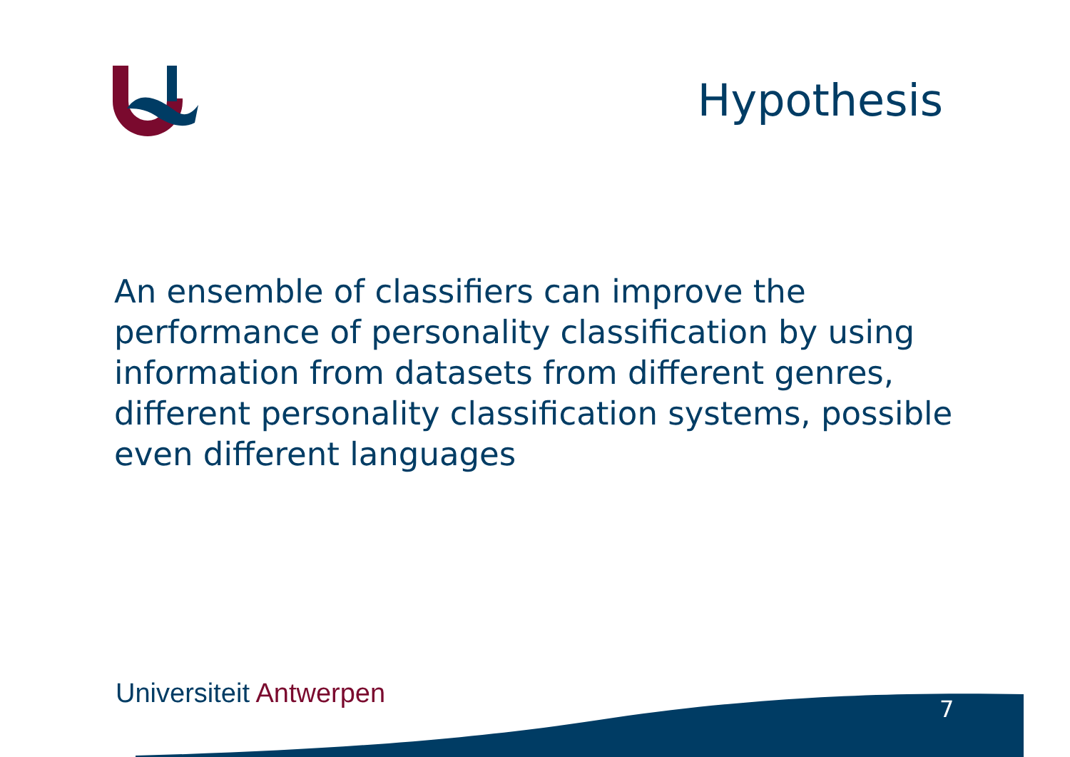Hypothesis
An ensemble of classifiers can improve the performance of personality classification by using information from datasets from different genres, different personality classification systems, possible even different languages
Universiteit Antwerpen 7